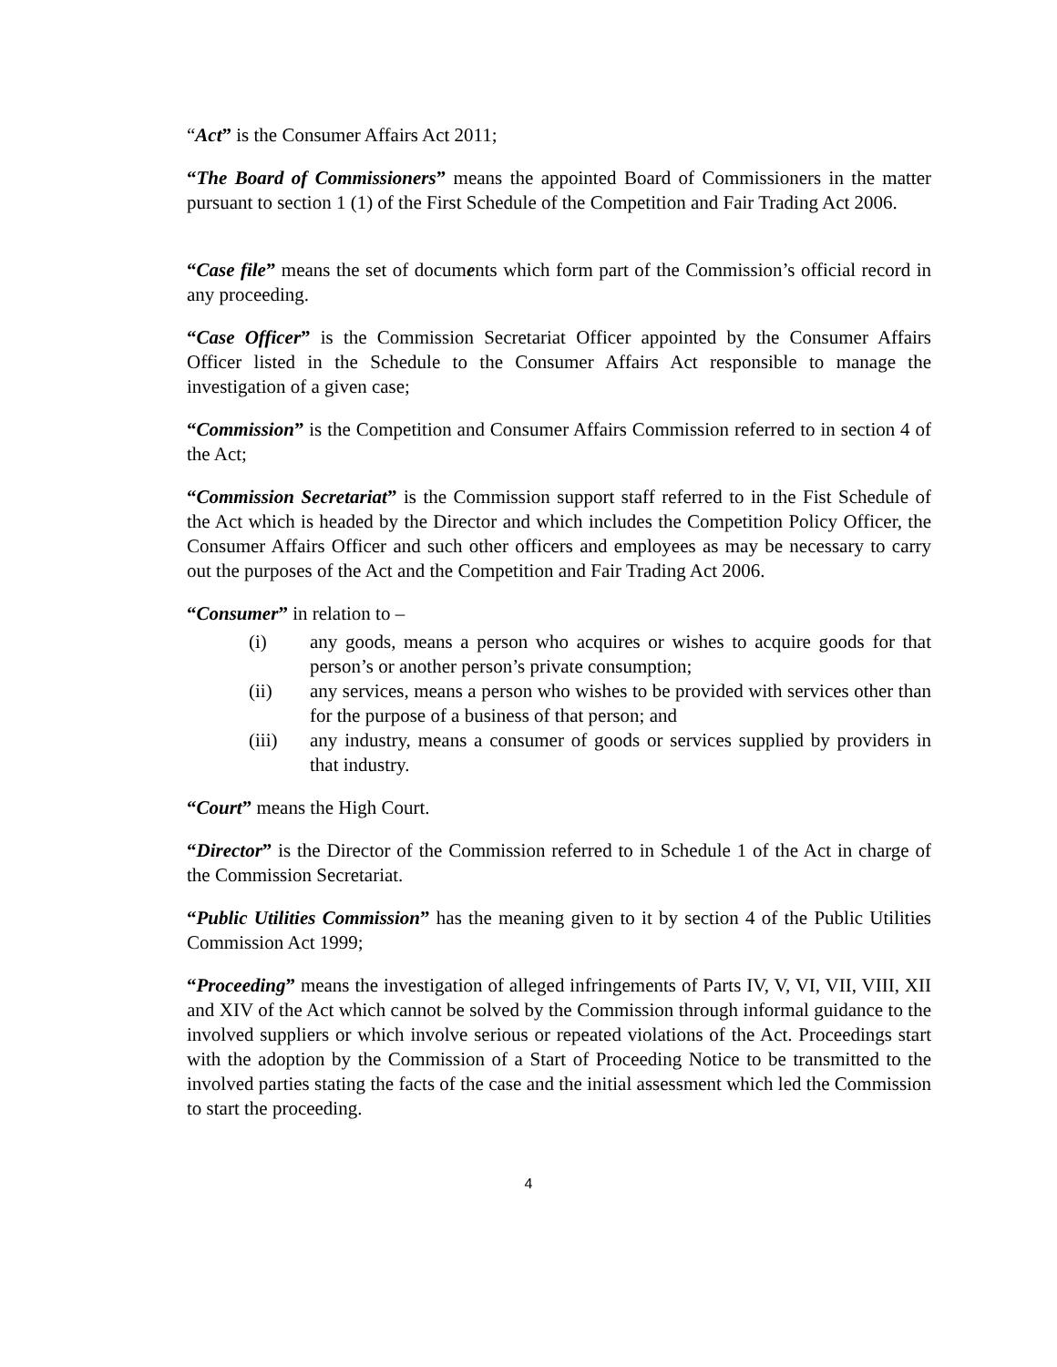“Act” is the Consumer Affairs Act 2011;
“The Board of Commissioners” means the appointed Board of Commissioners in the matter pursuant to section 1 (1) of the First Schedule of the Competition and Fair Trading Act 2006.
“Case file” means the set of documents which form part of the Commission’s official record in any proceeding.
“Case Officer” is the Commission Secretariat Officer appointed by the Consumer Affairs Officer listed in the Schedule to the Consumer Affairs Act responsible to manage the investigation of a given case;
“Commission” is the Competition and Consumer Affairs Commission referred to in section 4 of the Act;
“Commission Secretariat” is the Commission support staff referred to in the Fist Schedule of the Act which is headed by the Director and which includes the Competition Policy Officer, the Consumer Affairs Officer and such other officers and employees as may be necessary to carry out the purposes of the Act and the Competition and Fair Trading Act 2006.
“Consumer” in relation to –
(i) any goods, means a person who acquires or wishes to acquire goods for that person’s or another person’s private consumption;
(ii) any services, means a person who wishes to be provided with services other than for the purpose of a business of that person; and
(iii) any industry, means a consumer of goods or services supplied by providers in that industry.
“Court” means the High Court.
“Director” is the Director of the Commission referred to in Schedule 1 of the Act in charge of the Commission Secretariat.
“Public Utilities Commission” has the meaning given to it by section 4 of the Public Utilities Commission Act 1999;
“Proceeding” means the investigation of alleged infringements of Parts IV, V, VI, VII, VIII, XII and XIV of the Act which cannot be solved by the Commission through informal guidance to the involved suppliers or which involve serious or repeated violations of the Act. Proceedings start with the adoption by the Commission of a Start of Proceeding Notice to be transmitted to the involved parties stating the facts of the case and the initial assessment which led the Commission to start the proceeding.
4